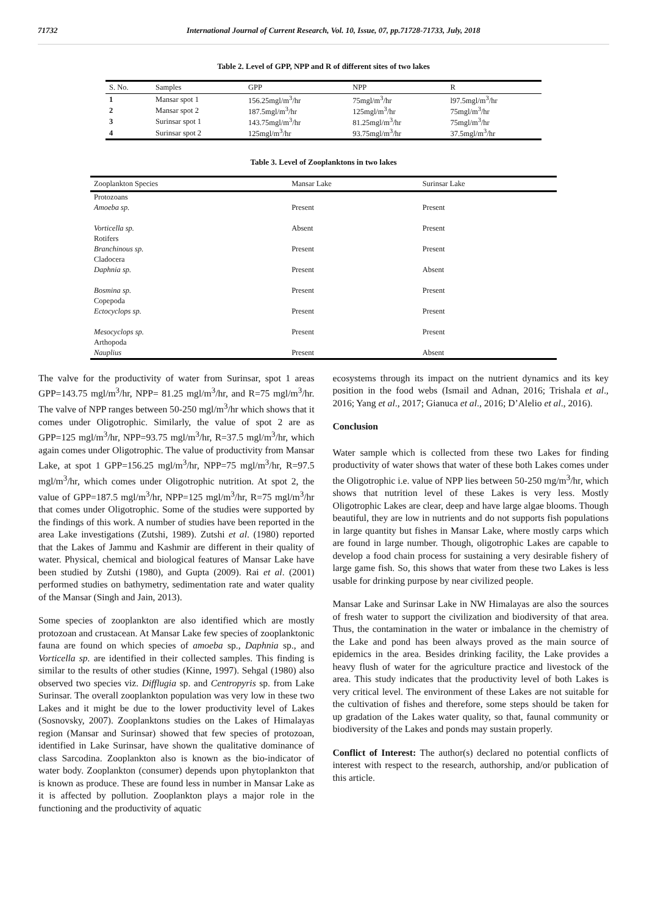71732 International Journal of Current Research, Vol. 10, Issue, 07, pp.71728-71733, July, 2018
Table 2. Level of GPP, NPP and R of different sites of two lakes
| S. No. | Samples | GPP | NPP | R |
| --- | --- | --- | --- | --- |
| 1 | Mansar spot 1 | 156.25mgl/m<sup>3</sup>/hr | 75mgl/m<sup>3</sup>/hr | l97.5mgl/m<sup>3</sup>/hr |
| 2 | Mansar spot 2 | 187.5mgl/m<sup>3</sup>/hr | 125mgl/m<sup>3</sup>/hr | 75mgl/m<sup>3</sup>/hr |
| 3 | Surinsar spot 1 | 143.75mgl/m<sup>3</sup>/hr | 81.25mgl/m<sup>3</sup>/hr | 75mgl/m<sup>3</sup>/hr |
| 4 | Surinsar spot 2 | 125mgl/m<sup>3</sup>/hr | 93.75mgl/m<sup>3</sup>/hr | 37.5mgl/m<sup>3</sup>/hr |
Table 3. Level of Zooplanktons in two lakes
| Zooplankton Species | Mansar Lake | Surinsar Lake |
| --- | --- | --- |
| Protozoans | | |
| Amoeba sp. | Present | Present |
| Vorticella sp. | Absent | Present |
| Rotifers | | |
| Branchinous sp. | Present | Present |
| Cladocera | | |
| Daphnia sp. | Present | Absent |
| Bosmina sp. | Present | Present |
| Copepoda | | |
| Ectocyclops sp. | Present | Present |
| Mesocyclops sp. | Present | Present |
| Arthopoda | | |
| Nauplius | Present | Absent |
The valve for the productivity of water from Surinsar, spot 1 areas GPP=143.75 mgl/m<sup>3</sup>/hr, NPP= 81.25 mgl/m<sup>3</sup>/hr, and R=75 mgl/m<sup>3</sup>/hr. The valve of NPP ranges between 50-250 mgl/m<sup>3</sup>/hr which shows that it comes under Oligotrophic. Similarly, the value of spot 2 are as GPP=125 mgl/m<sup>3</sup>/hr, NPP=93.75 mgl/m<sup>3</sup>/hr, R=37.5 mgl/m<sup>3</sup>/hr, which again comes under Oligotrophic. The value of productivity from Mansar Lake, at spot 1 GPP=156.25 mgl/m<sup>3</sup>/hr, NPP=75 mgl/m<sup>3</sup>/hr, R=97.5 mgl/m<sup>3</sup>/hr, which comes under Oligotrophic nutrition. At spot 2, the value of GPP=187.5 mgl/m<sup>3</sup>/hr, NPP=125 mgl/m<sup>3</sup>/hr, R=75 mgl/m<sup>3</sup>/hr that comes under Oligotrophic. Some of the studies were supported by the findings of this work. A number of studies have been reported in the area Lake investigations (Zutshi, 1989). Zutshi et al. (1980) reported that the Lakes of Jammu and Kashmir are different in their quality of water. Physical, chemical and biological features of Mansar Lake have been studied by Zutshi (1980), and Gupta (2009). Rai et al. (2001) performed studies on bathymetry, sedimentation rate and water quality of the Mansar (Singh and Jain, 2013).
Some species of zooplankton are also identified which are mostly protozoan and crustacean. At Mansar Lake few species of zooplanktonic fauna are found on which species of amoeba sp., Daphnia sp., and Vorticella sp. are identified in their collected samples. This finding is similar to the results of other studies (Kinne, 1997). Sehgal (1980) also observed two species viz. Difflugia sp. and Centropyris sp. from Lake Surinsar. The overall zooplankton population was very low in these two Lakes and it might be due to the lower productivity level of Lakes (Sosnovsky, 2007). Zooplanktons studies on the Lakes of Himalayas region (Mansar and Surinsar) showed that few species of protozoan, identified in Lake Surinsar, have shown the qualitative dominance of class Sarcodina. Zooplankton also is known as the bio-indicator of water body. Zooplankton (consumer) depends upon phytoplankton that is known as produce. These are found less in number in Mansar Lake as it is affected by pollution. Zooplankton plays a major role in the functioning and the productivity of aquatic
ecosystems through its impact on the nutrient dynamics and its key position in the food webs (Ismail and Adnan, 2016; Trishala et al., 2016; Yang et al., 2017; Gianuca et al., 2016; D’Alelio et al., 2016).
Conclusion
Water sample which is collected from these two Lakes for finding productivity of water shows that water of these both Lakes comes under the Oligotrophic i.e. value of NPP lies between 50-250 mg/m<sup>3</sup>/hr, which shows that nutrition level of these Lakes is very less. Mostly Oligotrophic Lakes are clear, deep and have large algae blooms. Though beautiful, they are low in nutrients and do not supports fish populations in large quantity but fishes in Mansar Lake, where mostly carps which are found in large number. Though, oligotrophic Lakes are capable to develop a food chain process for sustaining a very desirable fishery of large game fish. So, this shows that water from these two Lakes is less usable for drinking purpose by near civilized people.
Mansar Lake and Surinsar Lake in NW Himalayas are also the sources of fresh water to support the civilization and biodiversity of that area. Thus, the contamination in the water or imbalance in the chemistry of the Lake and pond has been always proved as the main source of epidemics in the area. Besides drinking facility, the Lake provides a heavy flush of water for the agriculture practice and livestock of the area. This study indicates that the productivity level of both Lakes is very critical level. The environment of these Lakes are not suitable for the cultivation of fishes and therefore, some steps should be taken for up gradation of the Lakes water quality, so that, faunal community or biodiversity of the Lakes and ponds may sustain properly.
Conflict of Interest: The author(s) declared no potential conflicts of interest with respect to the research, authorship, and/or publication of this article.